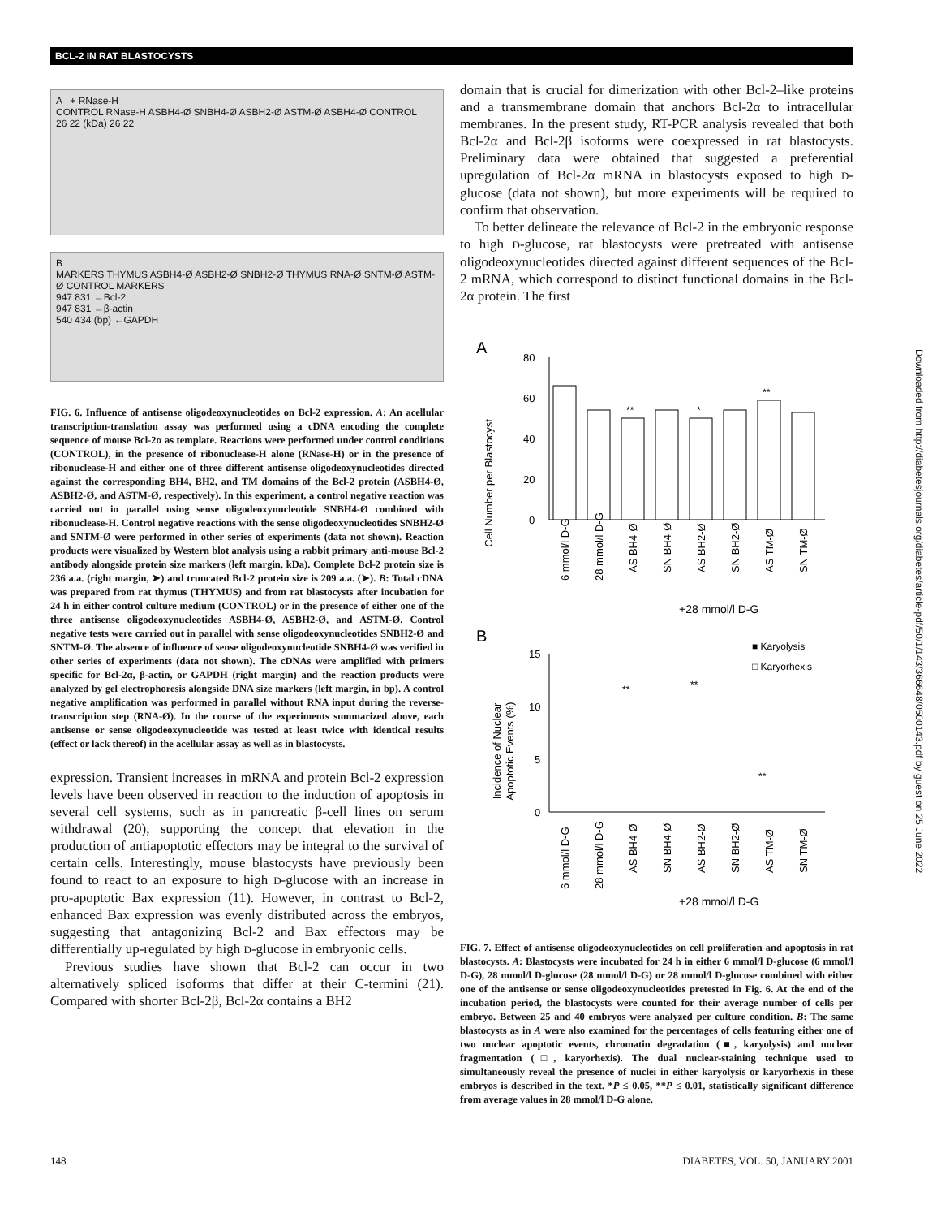BCL-2 IN RAT BLASTOCYSTS
A + RNase-H
CONTROL RNase-H ASBH4-Ø SNBH4-Ø ASBH2-Ø ASTM-Ø ASBH4-Ø CONTROL
26 22 (kDa) 26 22
B
MARKERS THYMUS ASBH4-Ø ASBH2-Ø SNBH2-Ø THYMUS RNA-Ø SNTM-Ø ASTM-Ø CONTROL MARKERS
947 831 ←Bcl-2
947 831 ←β-actin
540 434 (bp) ←GAPDH
FIG. 6. Influence of antisense oligodeoxynucleotides on Bcl-2 expression. A: An acellular transcription-translation assay was performed using a cDNA encoding the complete sequence of mouse Bcl-2α as template. Reactions were performed under control conditions (CONTROL), in the presence of ribonuclease-H alone (RNase-H) or in the presence of ribonuclease-H and either one of three different antisense oligodeoxynucleotides directed against the corresponding BH4, BH2, and TM domains of the Bcl-2 protein (ASBH4-Ø, ASBH2-Ø, and ASTM-Ø, respectively). In this experiment, a control negative reaction was carried out in parallel using sense oligodeoxynucleotide SNBH4-Ø combined with ribonuclease-H. Control negative reactions with the sense oligodeoxynucleotides SNBH2-Ø and SNTM-Ø were performed in other series of experiments (data not shown). Reaction products were visualized by Western blot analysis using a rabbit primary anti-mouse Bcl-2 antibody alongside protein size markers (left margin, kDa). Complete Bcl-2 protein size is 236 a.a. (right margin, ➤) and truncated Bcl-2 protein size is 209 a.a. (➤). B: Total cDNA was prepared from rat thymus (THYMUS) and from rat blastocysts after incubation for 24 h in either control culture medium (CONTROL) or in the presence of either one of the three antisense oligodeoxynucleotides ASBH4-Ø, ASBH2-Ø, and ASTM-Ø. Control negative tests were carried out in parallel with sense oligodeoxynucleotides SNBH2-Ø and SNTM-Ø. The absence of influence of sense oligodeoxynucleotide SNBH4-Ø was verified in other series of experiments (data not shown). The cDNAs were amplified with primers specific for Bcl-2α, β-actin, or GAPDH (right margin) and the reaction products were analyzed by gel electrophoresis alongside DNA size markers (left margin, in bp). A control negative amplification was performed in parallel without RNA input during the reverse-transcription step (RNA-Ø). In the course of the experiments summarized above, each antisense or sense oligodeoxynucleotide was tested at least twice with identical results (effect or lack thereof) in the acellular assay as well as in blastocysts.
expression. Transient increases in mRNA and protein Bcl-2 expression levels have been observed in reaction to the induction of apoptosis in several cell systems, such as in pancreatic β-cell lines on serum withdrawal (20), supporting the concept that elevation in the production of antiapoptotic effectors may be integral to the survival of certain cells. Interestingly, mouse blastocysts have previously been found to react to an exposure to high D-glucose with an increase in pro-apoptotic Bax expression (11). However, in contrast to Bcl-2, enhanced Bax expression was evenly distributed across the embryos, suggesting that antagonizing Bcl-2 and Bax effectors may be differentially up-regulated by high D-glucose in embryonic cells.
Previous studies have shown that Bcl-2 can occur in two alternatively spliced isoforms that differ at their C-termini (21). Compared with shorter Bcl-2β, Bcl-2α contains a BH2
domain that is crucial for dimerization with other Bcl-2–like proteins and a transmembrane domain that anchors Bcl-2α to intracellular membranes. In the present study, RT-PCR analysis revealed that both Bcl-2α and Bcl-2β isoforms were coexpressed in rat blastocysts. Preliminary data were obtained that suggested a preferential upregulation of Bcl-2α mRNA in blastocysts exposed to high D-glucose (data not shown), but more experiments will be required to confirm that observation.
To better delineate the relevance of Bcl-2 in the embryonic response to high D-glucose, rat blastocysts were pretreated with antisense oligodeoxynucleotides directed against different sequences of the Bcl-2 mRNA, which correspond to distinct functional domains in the Bcl-2α protein. The first
A
Cell Number per Blastocyst
80
60
40
20
0
**
*
**
6 mmol/l D-G
28 mmol/l D-G
AS BH4-Ø
SN BH4-Ø
AS BH2-Ø
SN BH2-Ø
AS TM-Ø
SN TM-Ø
+28 mmol/l D-G
B
■ Karyolysis
□ Karyorhexis
Incidence of Nuclear
Apoptotic Events (%)
15
10
5
0
**
**
**
6 mmol/l D-G
28 mmol/l D-G
AS BH4-Ø
SN BH4-Ø
AS BH2-Ø
SN BH2-Ø
AS TM-Ø
SN TM-Ø
+28 mmol/l D-G
FIG. 7. Effect of antisense oligodeoxynucleotides on cell proliferation and apoptosis in rat blastocysts. A: Blastocysts were incubated for 24 h in either 6 mmol/l D-glucose (6 mmol/l D-G), 28 mmol/l D-glucose (28 mmol/l D-G) or 28 mmol/l D-glucose combined with either one of the antisense or sense oligodeoxynucleotides pretested in Fig. 6. At the end of the incubation period, the blastocysts were counted for their average number of cells per embryo. Between 25 and 40 embryos were analyzed per culture condition. B: The same blastocysts as in A were also examined for the percentages of cells featuring either one of two nuclear apoptotic events, chromatin degradation (■, karyolysis) and nuclear fragmentation (□, karyorhexis). The dual nuclear-staining technique used to simultaneously reveal the presence of nuclei in either karyolysis or karyorhexis in these embryos is described in the text. *P ≤ 0.05, **P ≤ 0.01, statistically significant difference from average values in 28 mmol/l D-G alone.
Downloaded from http://diabetesjournals.org/diabetes/article-pdf/50/1/143/366648/0500143.pdf by guest on 25 June 2022
148
DIABETES, VOL. 50, JANUARY 2001